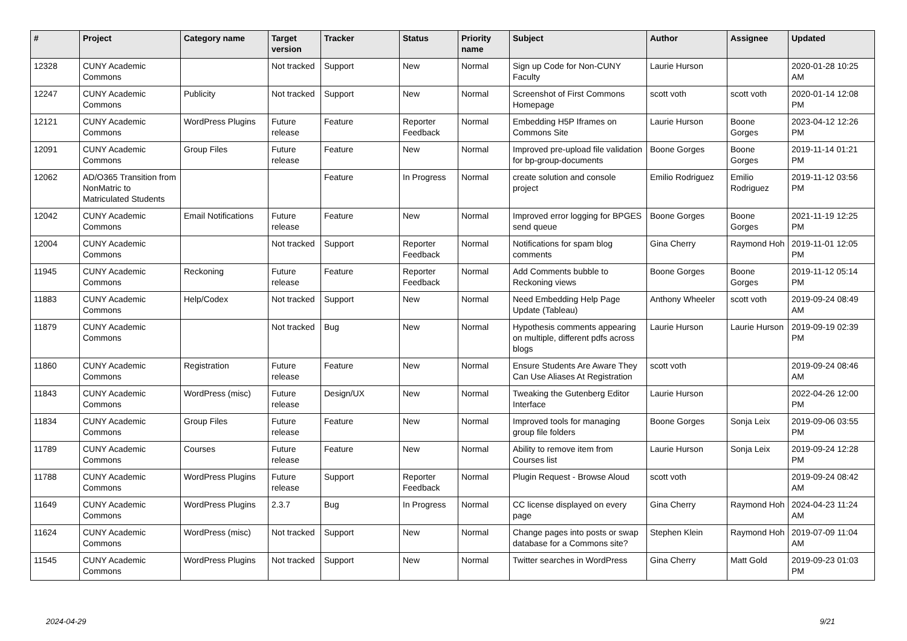| # | Project | Category name | Target version | Tracker | Status | Priority name | Subject | Author | Assignee | Updated |
| --- | --- | --- | --- | --- | --- | --- | --- | --- | --- | --- |
| 12328 | CUNY Academic Commons | | Not tracked | Support | New | Normal | Sign up Code for Non-CUNY Faculty | Laurie Hurson | | 2020-01-28 10:25 AM |
| 12247 | CUNY Academic Commons | Publicity | Not tracked | Support | New | Normal | Screenshot of First Commons Homepage | scott voth | scott voth | 2020-01-14 12:08 PM |
| 12121 | CUNY Academic Commons | WordPress Plugins | Future release | Feature | Reporter Feedback | Normal | Embedding H5P Iframes on Commons Site | Laurie Hurson | Boone Gorges | 2023-04-12 12:26 PM |
| 12091 | CUNY Academic Commons | Group Files | Future release | Feature | New | Normal | Improved pre-upload file validation for bp-group-documents | Boone Gorges | Boone Gorges | 2019-11-14 01:21 PM |
| 12062 | AD/O365 Transition from NonMatric to Matriculated Students | | | Feature | In Progress | Normal | create solution and console project | Emilio Rodriguez | Emilio Rodriguez | 2019-11-12 03:56 PM |
| 12042 | CUNY Academic Commons | Email Notifications | Future release | Feature | New | Normal | Improved error logging for BPGES send queue | Boone Gorges | Boone Gorges | 2021-11-19 12:25 PM |
| 12004 | CUNY Academic Commons | | Not tracked | Support | Reporter Feedback | Normal | Notifications for spam blog comments | Gina Cherry | Raymond Hoh | 2019-11-01 12:05 PM |
| 11945 | CUNY Academic Commons | Reckoning | Future release | Feature | Reporter Feedback | Normal | Add Comments bubble to Reckoning views | Boone Gorges | Boone Gorges | 2019-11-12 05:14 PM |
| 11883 | CUNY Academic Commons | Help/Codex | Not tracked | Support | New | Normal | Need Embedding Help Page Update (Tableau) | Anthony Wheeler | scott voth | 2019-09-24 08:49 AM |
| 11879 | CUNY Academic Commons | | Not tracked | Bug | New | Normal | Hypothesis comments appearing on multiple, different pdfs across blogs | Laurie Hurson | Laurie Hurson | 2019-09-19 02:39 PM |
| 11860 | CUNY Academic Commons | Registration | Future release | Feature | New | Normal | Ensure Students Are Aware They Can Use Aliases At Registration | scott voth | | 2019-09-24 08:46 AM |
| 11843 | CUNY Academic Commons | WordPress (misc) | Future release | Design/UX | New | Normal | Tweaking the Gutenberg Editor Interface | Laurie Hurson | | 2022-04-26 12:00 PM |
| 11834 | CUNY Academic Commons | Group Files | Future release | Feature | New | Normal | Improved tools for managing group file folders | Boone Gorges | Sonja Leix | 2019-09-06 03:55 PM |
| 11789 | CUNY Academic Commons | Courses | Future release | Feature | New | Normal | Ability to remove item from Courses list | Laurie Hurson | Sonja Leix | 2019-09-24 12:28 PM |
| 11788 | CUNY Academic Commons | WordPress Plugins | Future release | Support | Reporter Feedback | Normal | Plugin Request - Browse Aloud | scott voth | | 2019-09-24 08:42 AM |
| 11649 | CUNY Academic Commons | WordPress Plugins | 2.3.7 | Bug | In Progress | Normal | CC license displayed on every page | Gina Cherry | Raymond Hoh | 2024-04-23 11:24 AM |
| 11624 | CUNY Academic Commons | WordPress (misc) | Not tracked | Support | New | Normal | Change pages into posts or swap database for a Commons site? | Stephen Klein | Raymond Hoh | 2019-07-09 11:04 AM |
| 11545 | CUNY Academic Commons | WordPress Plugins | Not tracked | Support | New | Normal | Twitter searches in WordPress | Gina Cherry | Matt Gold | 2019-09-23 01:03 PM |
2024-04-29 9/21